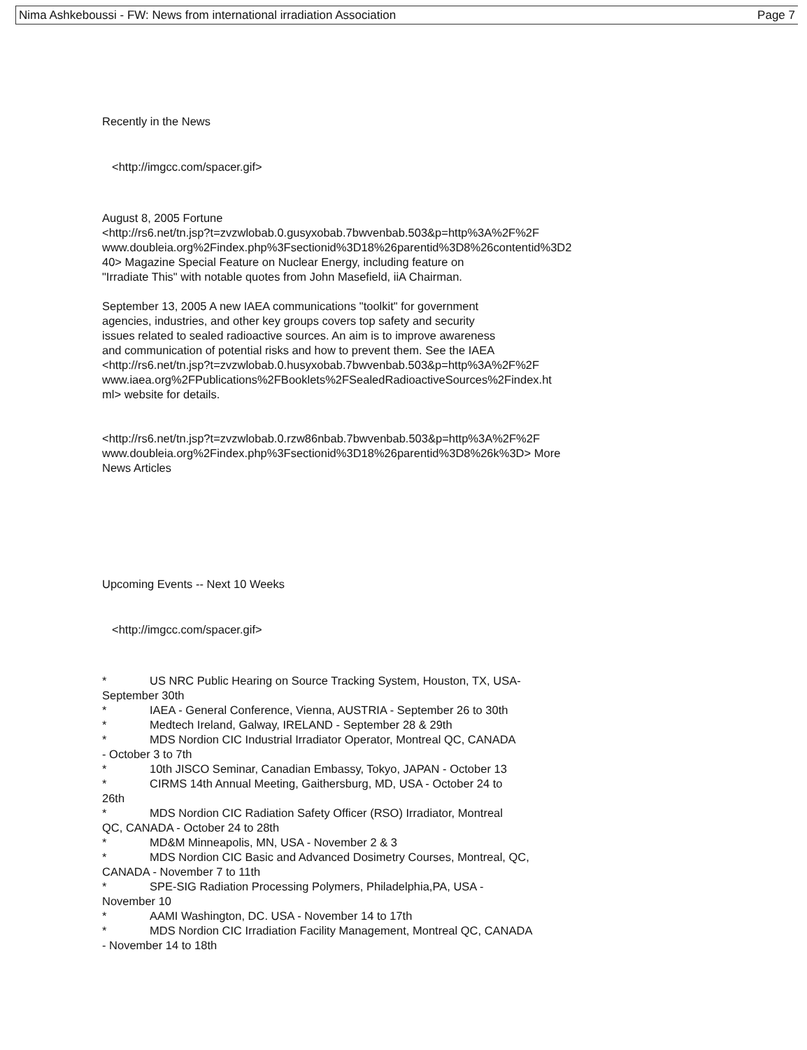Nima Ashkeboussi - FW: News from international irradiation Association Page 7
Recently in the News
<http://imgcc.com/spacer.gif>
August 8, 2005 Fortune
<http://rs6.net/tn.jsp?t=zvzwlobab.0.gusyxobab.7bwvenbab.503&p=http%3A%2F%2F
www.doubleia.org%2Findex.php%3Fsectionid%3D18%26parentid%3D8%26contentid%3D2
40> Magazine Special Feature on Nuclear Energy, including feature on
"Irradiate This" with notable quotes from John Masefield, iiA Chairman.
September 13, 2005 A new IAEA communications "toolkit" for government
agencies, industries, and other key groups covers top safety and security
issues related to sealed radioactive sources. An aim is to improve awareness
and communication of potential risks and how to prevent them. See the IAEA
<http://rs6.net/tn.jsp?t=zvzwlobab.0.husyxobab.7bwvenbab.503&p=http%3A%2F%2F
www.iaea.org%2FPublications%2FBooklets%2FSealedRadioactiveSources%2Findex.ht
ml> website for details.
<http://rs6.net/tn.jsp?t=zvzwlobab.0.rzw86nbab.7bwvenbab.503&p=http%3A%2F%2F
www.doubleia.org%2Findex.php%3Fsectionid%3D18%26parentid%3D8%26k%3D> More
News Articles
Upcoming Events -- Next 10 Weeks
<http://imgcc.com/spacer.gif>
* US NRC Public Hearing on Source Tracking System, Houston, TX, USA-
September 30th
* IAEA - General Conference, Vienna, AUSTRIA - September 26 to 30th
* Medtech Ireland, Galway, IRELAND - September 28 & 29th
* MDS Nordion CIC Industrial Irradiator Operator, Montreal QC, CANADA
- October 3 to 7th
* 10th JISCO Seminar, Canadian Embassy, Tokyo, JAPAN - October 13
* CIRMS 14th Annual Meeting, Gaithersburg, MD, USA - October 24 to
26th
* MDS Nordion CIC Radiation Safety Officer (RSO) Irradiator, Montreal
QC, CANADA - October 24 to 28th
* MD&M Minneapolis, MN, USA - November 2 & 3
* MDS Nordion CIC Basic and Advanced Dosimetry Courses, Montreal, QC,
CANADA - November 7 to 11th
* SPE-SIG Radiation Processing Polymers, Philadelphia,PA, USA -
November 10
* AAMI Washington, DC. USA - November 14 to 17th
* MDS Nordion CIC Irradiation Facility Management, Montreal QC, CANADA
- November 14 to 18th